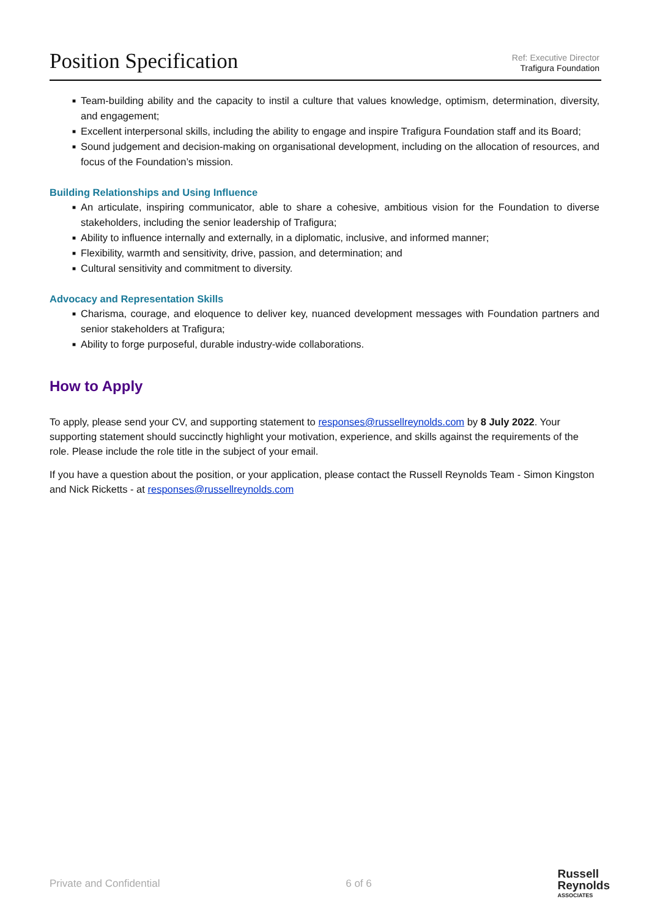Position Specification
Ref: Executive Director
Trafigura Foundation
■ Team-building ability and the capacity to instil a culture that values knowledge, optimism, determination, diversity, and engagement;
■ Excellent interpersonal skills, including the ability to engage and inspire Trafigura Foundation staff and its Board;
■ Sound judgement and decision-making on organisational development, including on the allocation of resources, and focus of the Foundation’s mission.
Building Relationships and Using Influence
■ An articulate, inspiring communicator, able to share a cohesive, ambitious vision for the Foundation to diverse stakeholders, including the senior leadership of Trafigura;
■ Ability to influence internally and externally, in a diplomatic, inclusive, and informed manner;
■ Flexibility, warmth and sensitivity, drive, passion, and determination; and
■ Cultural sensitivity and commitment to diversity.
Advocacy and Representation Skills
■ Charisma, courage, and eloquence to deliver key, nuanced development messages with Foundation partners and senior stakeholders at Trafigura;
■ Ability to forge purposeful, durable industry-wide collaborations.
How to Apply
To apply, please send your CV, and supporting statement to responses@russellreynolds.com by 8 July 2022. Your supporting statement should succinctly highlight your motivation, experience, and skills against the requirements of the role. Please include the role title in the subject of your email.
If you have a question about the position, or your application, please contact the Russell Reynolds Team - Simon Kingston and Nick Ricketts - at responses@russellreynolds.com
Private and Confidential 6 of 6
Russell
Reynolds
ASSOCIATES